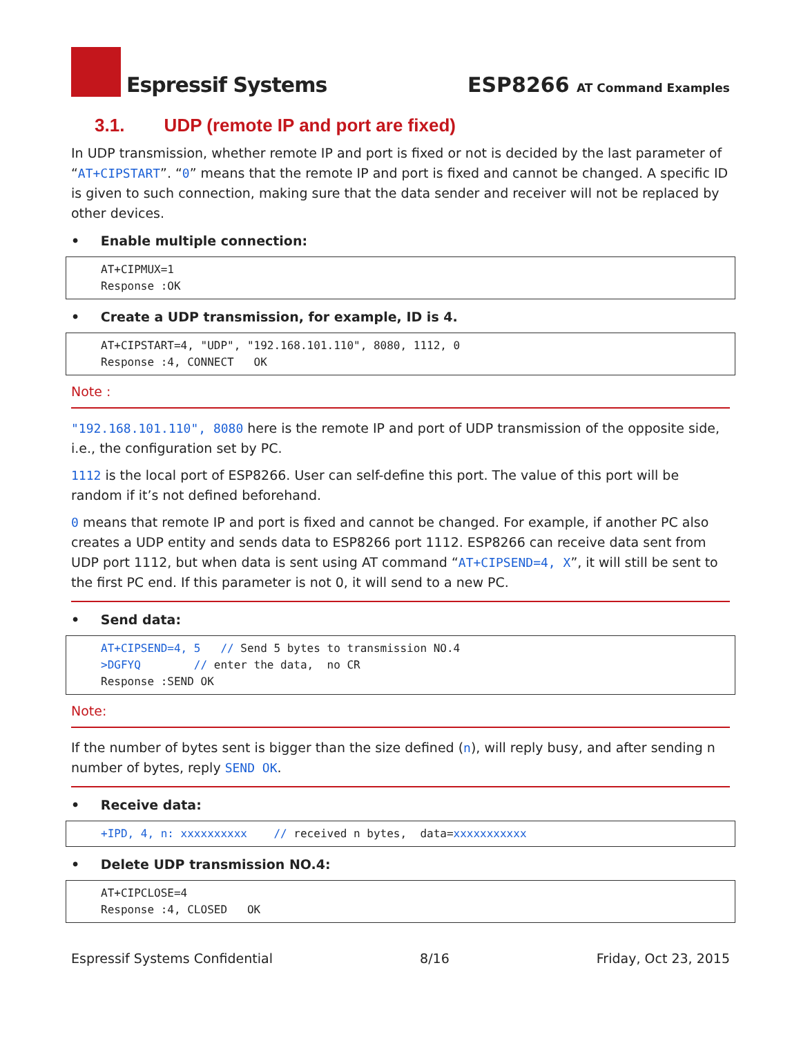Espressif Systems
ESP8266 AT Command Examples
3.1. UDP (remote IP and port are fixed)
In UDP transmission, whether remote IP and port is fixed or not is decided by the last parameter of “AT+CIPSTART”. “0” means that the remote IP and port is fixed and cannot be changed. A specific ID is given to such connection, making sure that the data sender and receiver will not be replaced by other devices.
• Enable multiple connection:
AT+CIPMUX=1
Response :OK
• Create a UDP transmission, for example, ID is 4.
AT+CIPSTART=4, "UDP", "192.168.101.110", 8080, 1112, 0
Response :4, CONNECT   OK
Note :
"192.168.101.110", 8080 here is the remote IP and port of UDP transmission of the opposite side, i.e., the configuration set by PC.
1112 is the local port of ESP8266. User can self-define this port. The value of this port will be random if it’s not defined beforehand.
0 means that remote IP and port is fixed and cannot be changed. For example, if another PC also creates a UDP entity and sends data to ESP8266 port 1112. ESP8266 can receive data sent from UDP port 1112, but when data is sent using AT command “AT+CIPSEND=4, X”, it will still be sent to the first PC end. If this parameter is not 0, it will send to a new PC.
• Send data:
AT+CIPSEND=4, 5   // Send 5 bytes to transmission NO.4
>DGFYQ        // enter the data,  no CR
Response :SEND OK
Note:
If the number of bytes sent is bigger than the size defined (n), will reply busy, and after sending n number of bytes, reply SEND OK.
• Receive data:
+IPD, 4, n: xxxxxxxxxx    // received n bytes,  data=xxxxxxxxxxx
• Delete UDP transmission NO.4:
AT+CIPCLOSE=4
Response :4, CLOSED   OK
Espressif Systems Confidential 8/16 Friday, Oct 23, 2015